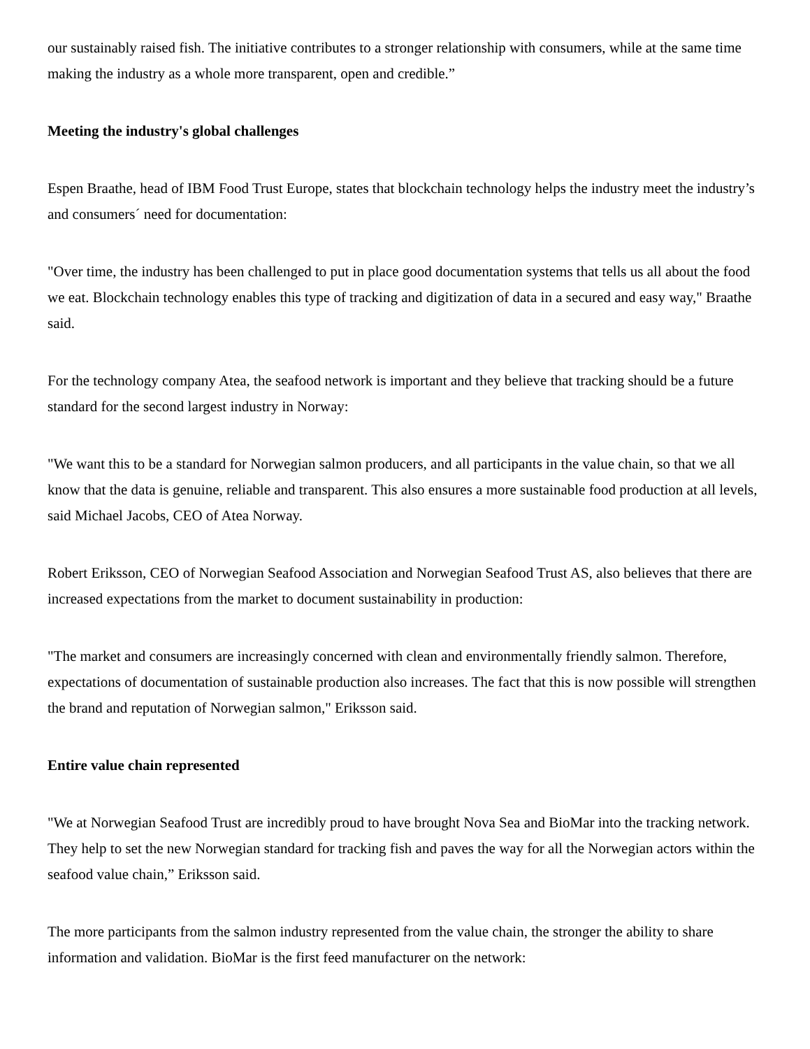our sustainably raised fish. The initiative contributes to a stronger relationship with consumers, while at the same time making the industry as a whole more transparent, open and credible.”
Meeting the industry's global challenges
Espen Braathe, head of IBM Food Trust Europe, states that blockchain technology helps the industry meet the industry’s and consumers´ need for documentation:
"Over time, the industry has been challenged to put in place good documentation systems that tells us all about the food we eat. Blockchain technology enables this type of tracking and digitization of data in a secured and easy way," Braathe said.
For the technology company Atea, the seafood network is important and they believe that tracking should be a future standard for the second largest industry in Norway:
"We want this to be a standard for Norwegian salmon producers, and all participants in the value chain, so that we all know that the data is genuine, reliable and transparent. This also ensures a more sustainable food production at all levels, said Michael Jacobs, CEO of Atea Norway.
Robert Eriksson, CEO of Norwegian Seafood Association and Norwegian Seafood Trust AS, also believes that there are increased expectations from the market to document sustainability in production:
"The market and consumers are increasingly concerned with clean and environmentally friendly salmon. Therefore, expectations of documentation of sustainable production also increases. The fact that this is now possible will strengthen the brand and reputation of Norwegian salmon," Eriksson said.
Entire value chain represented
"We at Norwegian Seafood Trust are incredibly proud to have brought Nova Sea and BioMar into the tracking network. They help to set the new Norwegian standard for tracking fish and paves the way for all the Norwegian actors within the seafood value chain,” Eriksson said.
The more participants from the salmon industry represented from the value chain, the stronger the ability to share information and validation. BioMar is the first feed manufacturer on the network: